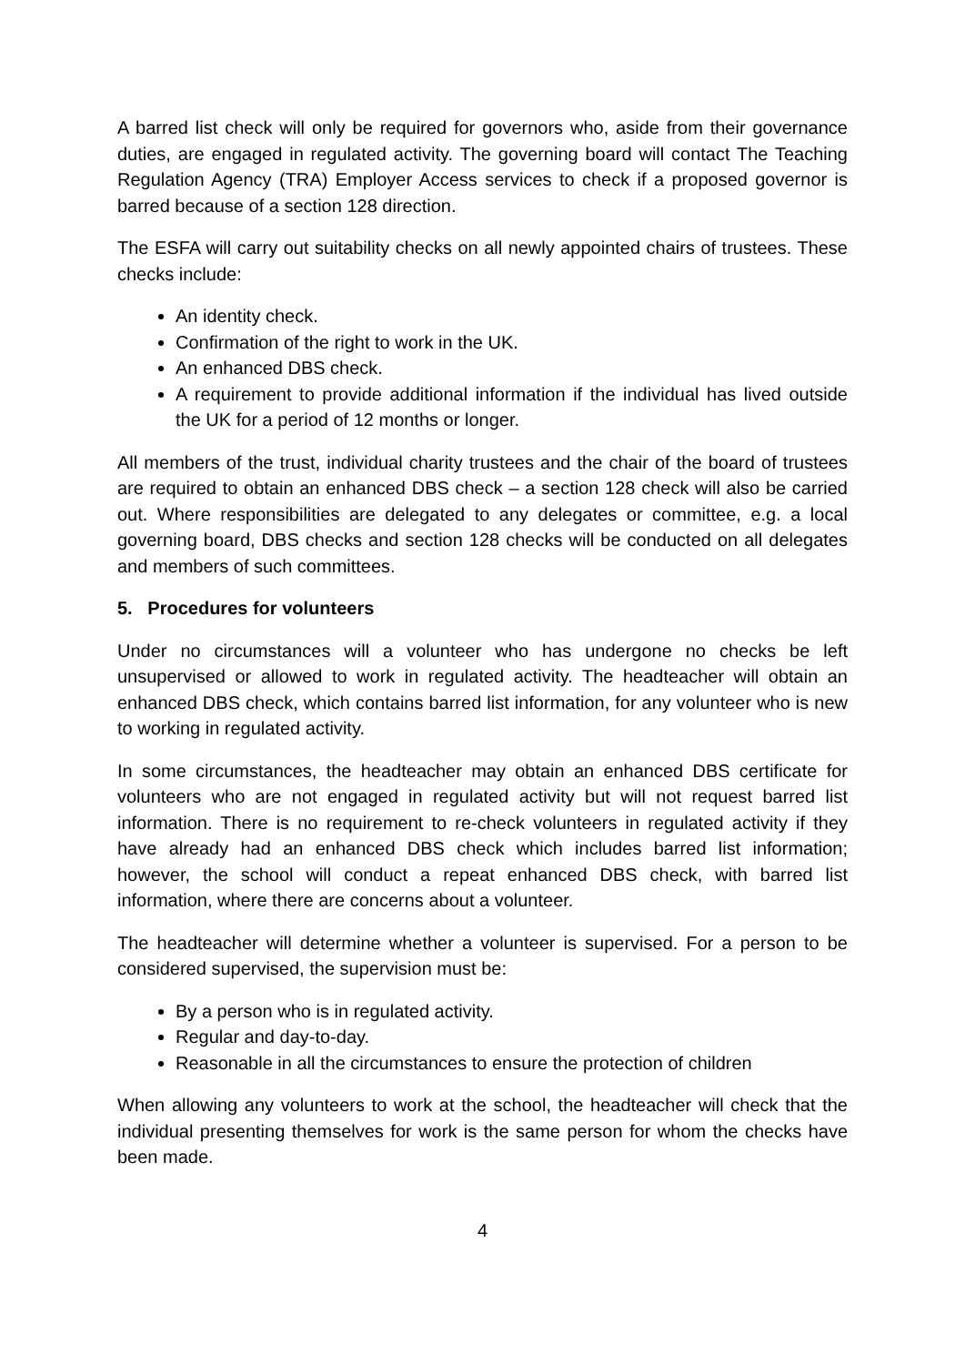A barred list check will only be required for governors who, aside from their governance duties, are engaged in regulated activity. The governing board will contact The Teaching Regulation Agency (TRA) Employer Access services to check if a proposed governor is barred because of a section 128 direction.
The ESFA will carry out suitability checks on all newly appointed chairs of trustees. These checks include:
An identity check.
Confirmation of the right to work in the UK.
An enhanced DBS check.
A requirement to provide additional information if the individual has lived outside the UK for a period of 12 months or longer.
All members of the trust, individual charity trustees and the chair of the board of trustees are required to obtain an enhanced DBS check – a section 128 check will also be carried out. Where responsibilities are delegated to any delegates or committee, e.g. a local governing board, DBS checks and section 128 checks will be conducted on all delegates and members of such committees.
5. Procedures for volunteers
Under no circumstances will a volunteer who has undergone no checks be left unsupervised or allowed to work in regulated activity. The headteacher will obtain an enhanced DBS check, which contains barred list information, for any volunteer who is new to working in regulated activity.
In some circumstances, the headteacher may obtain an enhanced DBS certificate for volunteers who are not engaged in regulated activity but will not request barred list information. There is no requirement to re-check volunteers in regulated activity if they have already had an enhanced DBS check which includes barred list information; however, the school will conduct a repeat enhanced DBS check, with barred list information, where there are concerns about a volunteer.
The headteacher will determine whether a volunteer is supervised. For a person to be considered supervised, the supervision must be:
By a person who is in regulated activity.
Regular and day-to-day.
Reasonable in all the circumstances to ensure the protection of children
When allowing any volunteers to work at the school, the headteacher will check that the individual presenting themselves for work is the same person for whom the checks have been made.
4